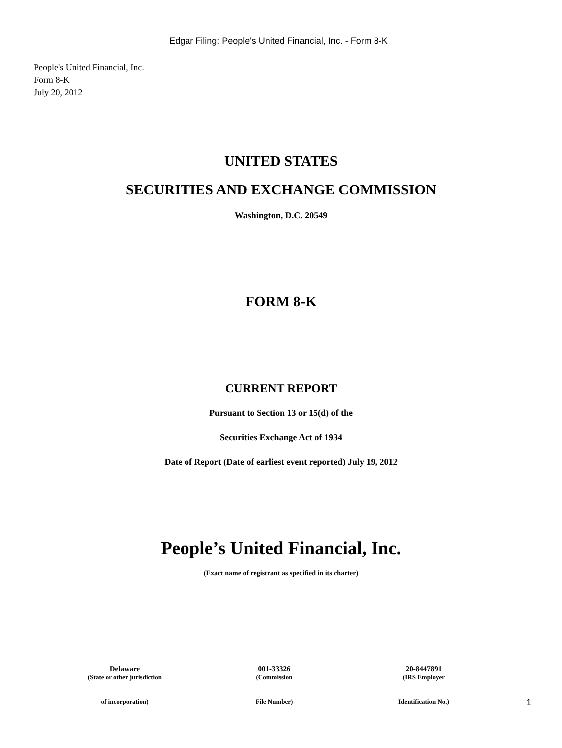Edgar Filing: People's United Financial, Inc. - Form 8-K
People's United Financial, Inc.
Form 8-K
July 20, 2012
UNITED STATES
SECURITIES AND EXCHANGE COMMISSION
Washington, D.C. 20549
FORM 8-K
CURRENT REPORT
Pursuant to Section 13 or 15(d) of the
Securities Exchange Act of 1934
Date of Report (Date of earliest event reported) July 19, 2012
People’s United Financial, Inc.
(Exact name of registrant as specified in its charter)
| Delaware | 001-33326 | 20-8447891 |
| (State or other jurisdiction | (Commission | (IRS Employer |
| of incorporation) | File Number) | Identification No.) |
1